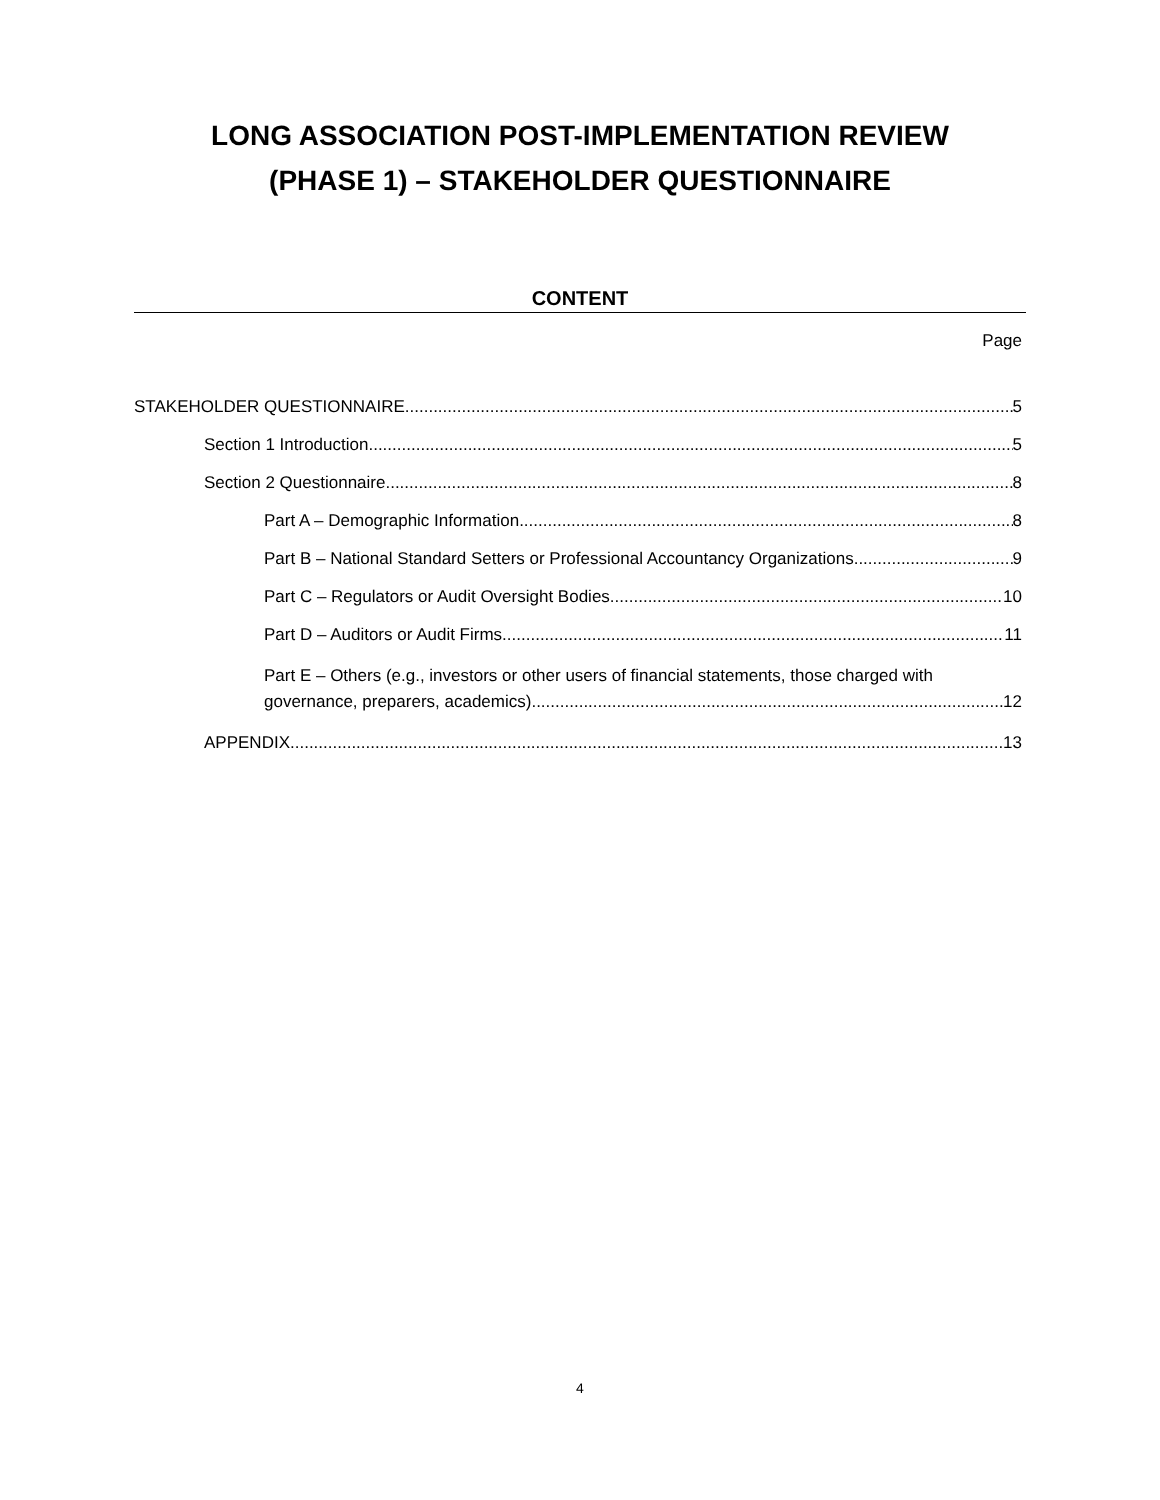LONG ASSOCIATION POST-IMPLEMENTATION REVIEW
(PHASE 1) – STAKEHOLDER QUESTIONNAIRE
CONTENT
Page
STAKEHOLDER QUESTIONNAIRE 5
Section 1 Introduction 5
Section 2 Questionnaire 8
Part A – Demographic Information 8
Part B – National Standard Setters or Professional Accountancy Organizations 9
Part C – Regulators or Audit Oversight Bodies 10
Part D – Auditors or Audit Firms 11
Part E – Others (e.g., investors or other users of financial statements, those charged with
governance, preparers, academics) 12
APPENDIX 13
4